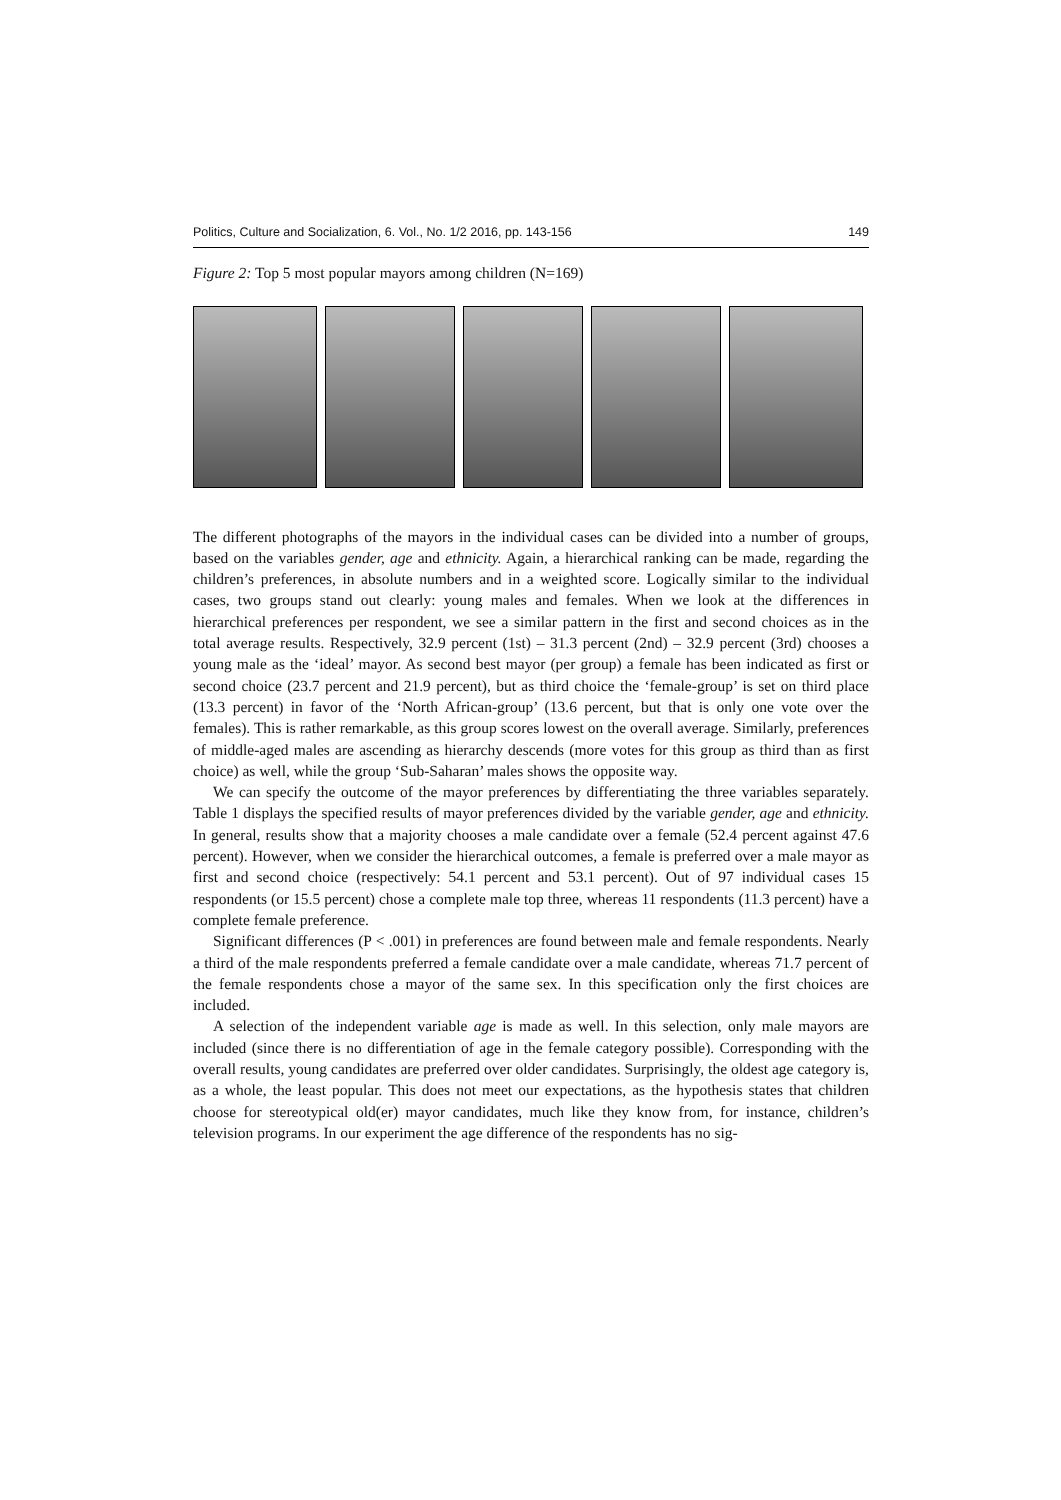Politics, Culture and Socialization, 6. Vol., No. 1/2 2016, pp. 143-156 149
Figure 2: Top 5 most popular mayors among children (N=169)
The different photographs of the mayors in the individual cases can be divided into a number of groups, based on the variables gender, age and ethnicity. Again, a hierarchical ranking can be made, regarding the children’s preferences, in absolute numbers and in a weighted score. Logically similar to the individual cases, two groups stand out clearly: young males and females. When we look at the differences in hierarchical preferences per respondent, we see a similar pattern in the first and second choices as in the total average results. Respectively, 32.9 percent (1st) – 31.3 percent (2nd) – 32.9 percent (3rd) chooses a young male as the ‘ideal’ mayor. As second best mayor (per group) a female has been indicated as first or second choice (23.7 percent and 21.9 percent), but as third choice the ‘female-group’ is set on third place (13.3 percent) in favor of the ‘North African-group’ (13.6 percent, but that is only one vote over the females). This is rather remarkable, as this group scores lowest on the overall average. Similarly, preferences of middle-aged males are ascending as hierarchy descends (more votes for this group as third than as first choice) as well, while the group ‘Sub-Saharan’ males shows the opposite way.
We can specify the outcome of the mayor preferences by differentiating the three variables separately. Table 1 displays the specified results of mayor preferences divided by the variable gender, age and ethnicity. In general, results show that a majority chooses a male candidate over a female (52.4 percent against 47.6 percent). However, when we consider the hierarchical outcomes, a female is preferred over a male mayor as first and second choice (respectively: 54.1 percent and 53.1 percent). Out of 97 individual cases 15 respondents (or 15.5 percent) chose a complete male top three, whereas 11 respondents (11.3 percent) have a complete female preference.
Significant differences (P < .001) in preferences are found between male and female respondents. Nearly a third of the male respondents preferred a female candidate over a male candidate, whereas 71.7 percent of the female respondents chose a mayor of the same sex. In this specification only the first choices are included.
A selection of the independent variable age is made as well. In this selection, only male mayors are included (since there is no differentiation of age in the female category possible). Corresponding with the overall results, young candidates are preferred over older candidates. Surprisingly, the oldest age category is, as a whole, the least popular. This does not meet our expectations, as the hypothesis states that children choose for stereotypical old(er) mayor candidates, much like they know from, for instance, children’s television programs. In our experiment the age difference of the respondents has no sig-